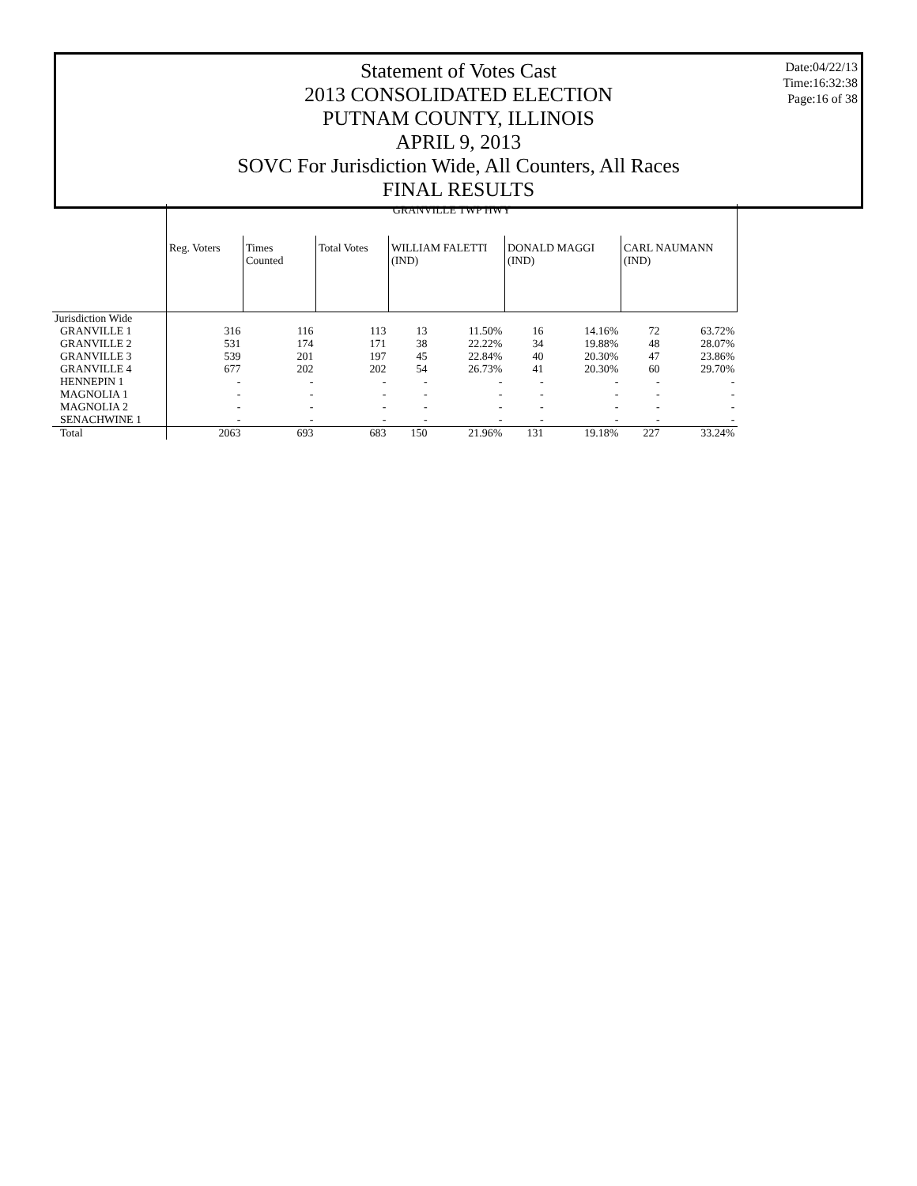Statement of Votes Cast
2013 CONSOLIDATED ELECTION
PUTNAM COUNTY, ILLINOIS
APRIL 9, 2013
SOVC For Jurisdiction Wide, All Counters, All Races
FINAL RESULTS
Date:04/22/13
Time:16:32:38
Page:16 of 38
| | GRANVILLE TWP HWY | | | | | | | | |
| --- | --- | --- | --- | --- | --- | --- | --- | --- | --- |
| | Reg. Voters | Times Counted | Total Votes | WILLIAM FALETTI (IND) | | DONALD MAGGI (IND) | | CARL NAUMANN (IND) | |
| Jurisdiction Wide | | | | | | | | | |
| GRANVILLE 1 | 316 | 116 | 113 | 13 | 11.50% | 16 | 14.16% | 72 | 63.72% |
| GRANVILLE 2 | 531 | 174 | 171 | 38 | 22.22% | 34 | 19.88% | 48 | 28.07% |
| GRANVILLE 3 | 539 | 201 | 197 | 45 | 22.84% | 40 | 20.30% | 47 | 23.86% |
| GRANVILLE 4 | 677 | 202 | 202 | 54 | 26.73% | 41 | 20.30% | 60 | 29.70% |
| HENNEPIN 1 | - | - | - | - | - | - | - | - | - |
| MAGNOLIA 1 | - | - | - | - | - | - | - | - | - |
| MAGNOLIA 2 | - | - | - | - | - | - | - | - | - |
| SENACHWINE 1 | - | - | - | - | - | - | - | - | - |
| Total | 2063 | 693 | 683 | 150 | 21.96% | 131 | 19.18% | 227 | 33.24% |